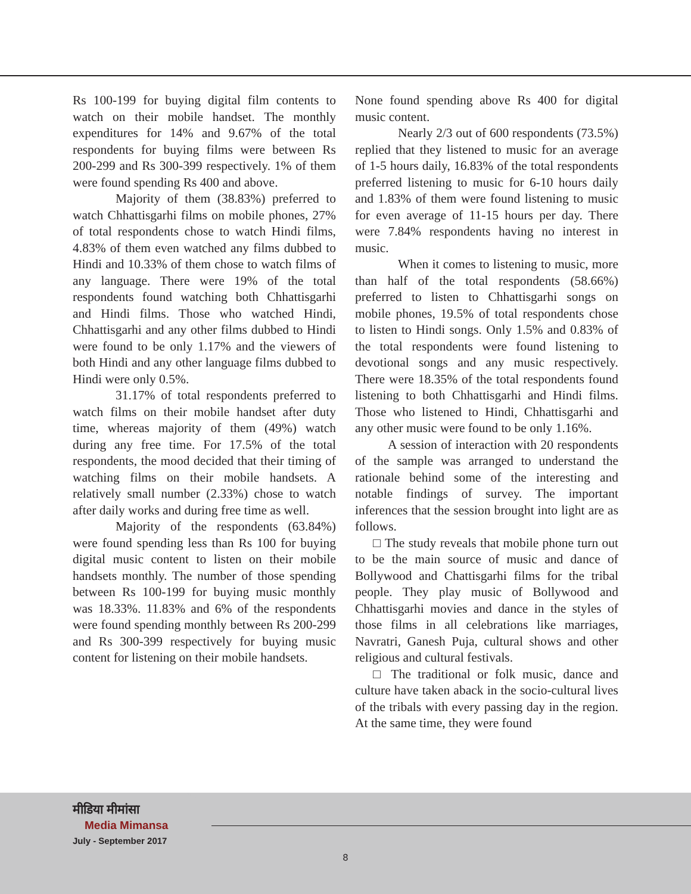Rs 100-199 for buying digital film contents to watch on their mobile handset. The monthly expenditures for 14% and 9.67% of the total respondents for buying films were between Rs 200-299 and Rs 300-399 respectively. 1% of them were found spending Rs 400 and above.
Majority of them (38.83%) preferred to watch Chhattisgarhi films on mobile phones, 27% of total respondents chose to watch Hindi films, 4.83% of them even watched any films dubbed to Hindi and 10.33% of them chose to watch films of any language. There were 19% of the total respondents found watching both Chhattisgarhi and Hindi films. Those who watched Hindi, Chhattisgarhi and any other films dubbed to Hindi were found to be only 1.17% and the viewers of both Hindi and any other language films dubbed to Hindi were only 0.5%.
31.17% of total respondents preferred to watch films on their mobile handset after duty time, whereas majority of them (49%) watch during any free time. For 17.5% of the total respondents, the mood decided that their timing of watching films on their mobile handsets. A relatively small number (2.33%) chose to watch after daily works and during free time as well.
Majority of the respondents (63.84%) were found spending less than Rs 100 for buying digital music content to listen on their mobile handsets monthly. The number of those spending between Rs 100-199 for buying music monthly was 18.33%. 11.83% and 6% of the respondents were found spending monthly between Rs 200-299 and Rs 300-399 respectively for buying music content for listening on their mobile handsets.
None found spending above Rs 400 for digital music content.
Nearly 2/3 out of 600 respondents (73.5%) replied that they listened to music for an average of 1-5 hours daily, 16.83% of the total respondents preferred listening to music for 6-10 hours daily and 1.83% of them were found listening to music for even average of 11-15 hours per day. There were 7.84% respondents having no interest in music.
When it comes to listening to music, more than half of the total respondents (58.66%) preferred to listen to Chhattisgarhi songs on mobile phones, 19.5% of total respondents chose to listen to Hindi songs. Only 1.5% and 0.83% of the total respondents were found listening to devotional songs and any music respectively. There were 18.35% of the total respondents found listening to both Chhattisgarhi and Hindi films. Those who listened to Hindi, Chhattisgarhi and any other music were found to be only 1.16%.
A session of interaction with 20 respondents of the sample was arranged to understand the rationale behind some of the interesting and notable findings of survey. The important inferences that the session brought into light are as follows.
□ The study reveals that mobile phone turn out to be the main source of music and dance of Bollywood and Chattisgarhi films for the tribal people. They play music of Bollywood and Chhattisgarhi movies and dance in the styles of those films in all celebrations like marriages, Navratri, Ganesh Puja, cultural shows and other religious and cultural festivals.
□ The traditional or folk music, dance and culture have taken aback in the socio-cultural lives of the tribals with every passing day in the region. At the same time, they were found
मीडिया मीमांसा
Media Mimansa
July - September 2017
8